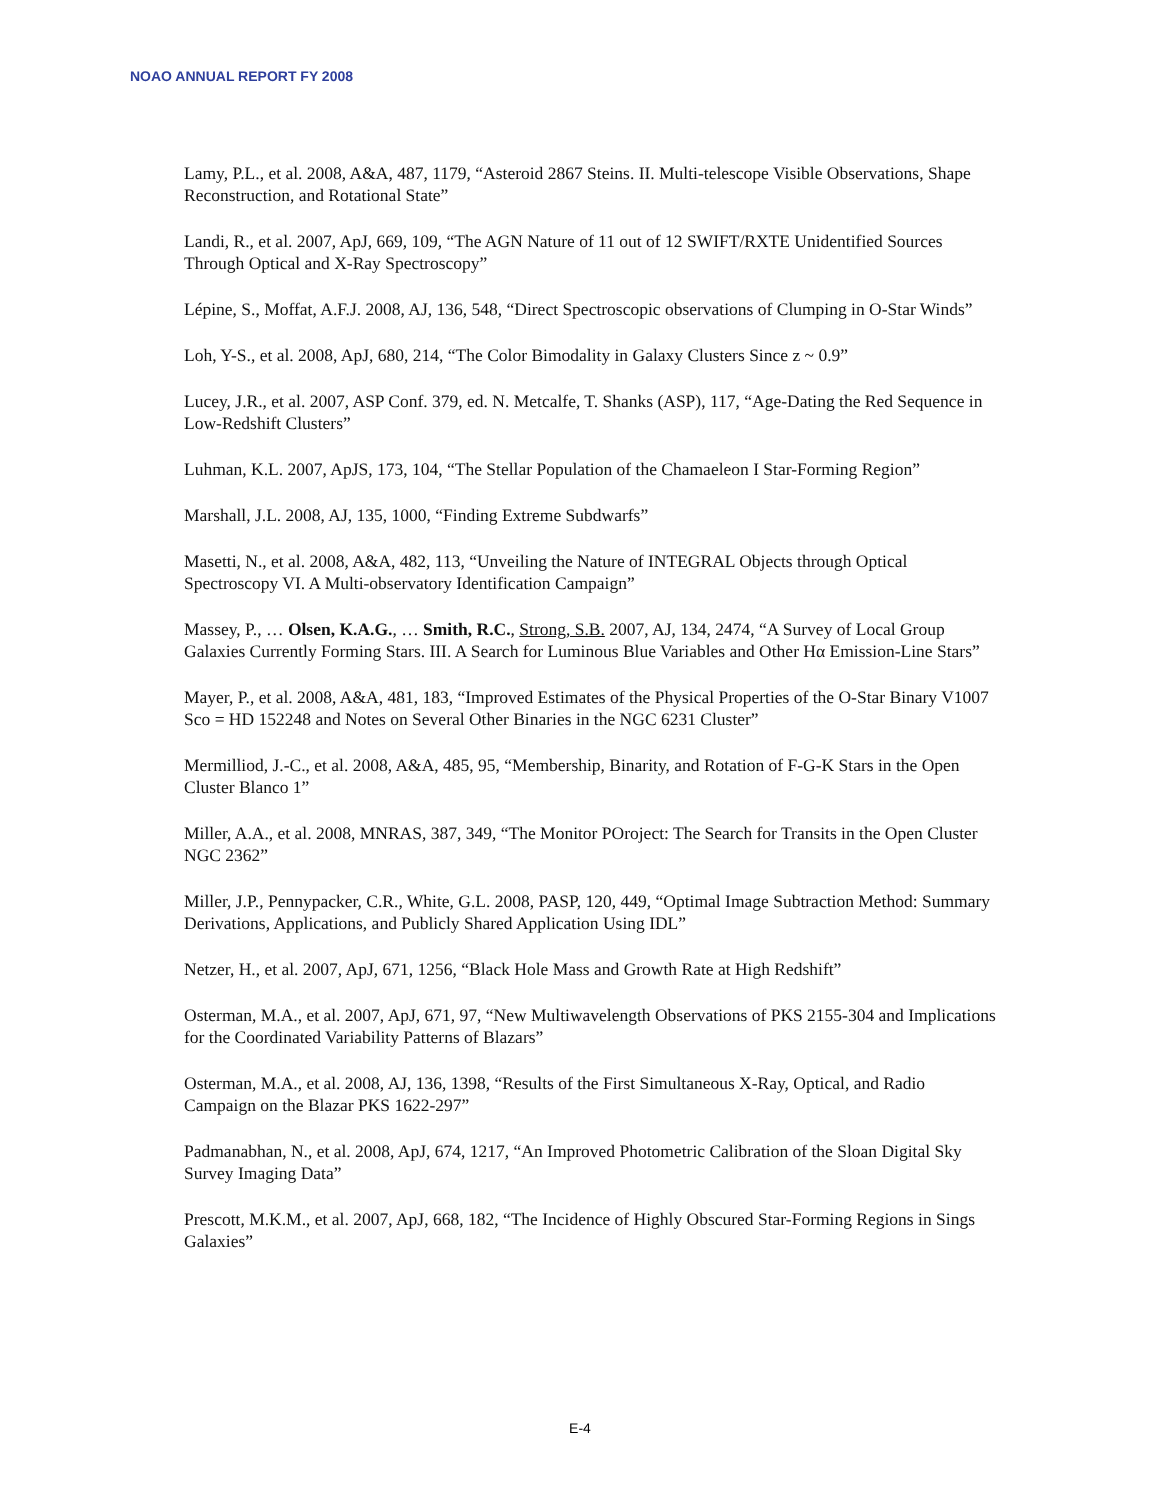NOAO ANNUAL REPORT FY 2008
Lamy, P.L., et al. 2008, A&A, 487, 1179, “Asteroid 2867 Steins. II. Multi-telescope Visible Observations, Shape Reconstruction, and Rotational State”
Landi, R., et al. 2007, ApJ, 669, 109, “The AGN Nature of 11 out of 12 SWIFT/RXTE Unidentified Sources Through Optical and X-Ray Spectroscopy”
Lépine, S., Moffat, A.F.J. 2008, AJ, 136, 548, “Direct Spectroscopic observations of Clumping in O-Star Winds”
Loh, Y-S., et al. 2008, ApJ, 680, 214, “The Color Bimodality in Galaxy Clusters Since z ~ 0.9”
Lucey, J.R., et al. 2007, ASP Conf. 379, ed. N. Metcalfe, T. Shanks (ASP), 117, “Age-Dating the Red Sequence in Low-Redshift Clusters”
Luhman, K.L. 2007, ApJS, 173, 104, “The Stellar Population of the Chamaeleon I Star-Forming Region”
Marshall, J.L. 2008, AJ, 135, 1000, “Finding Extreme Subdwarfs”
Masetti, N., et al. 2008, A&A, 482, 113, “Unveiling the Nature of INTEGRAL Objects through Optical Spectroscopy VI. A Multi-observatory Identification Campaign”
Massey, P., … Olsen, K.A.G., … Smith, R.C., Strong, S.B. 2007, AJ, 134, 2474, “A Survey of Local Group Galaxies Currently Forming Stars. III. A Search for Luminous Blue Variables and Other Hα Emission-Line Stars”
Mayer, P., et al. 2008, A&A, 481, 183, “Improved Estimates of the Physical Properties of the O-Star Binary V1007 Sco = HD 152248 and Notes on Several Other Binaries in the NGC 6231 Cluster”
Mermilliod, J.-C., et al. 2008, A&A, 485, 95, “Membership, Binarity, and Rotation of F-G-K Stars in the Open Cluster Blanco 1”
Miller, A.A., et al. 2008, MNRAS, 387, 349, “The Monitor POroject: The Search for Transits in the Open Cluster NGC 2362”
Miller, J.P., Pennypacker, C.R., White, G.L. 2008, PASP, 120, 449, “Optimal Image Subtraction Method: Summary Derivations, Applications, and Publicly Shared Application Using IDL”
Netzer, H., et al. 2007, ApJ, 671, 1256, “Black Hole Mass and Growth Rate at High Redshift”
Osterman, M.A., et al. 2007, ApJ, 671, 97, “New Multiwavelength Observations of PKS 2155-304 and Implications for the Coordinated Variability Patterns of Blazars”
Osterman, M.A., et al. 2008, AJ, 136, 1398, “Results of the First Simultaneous X-Ray, Optical, and Radio Campaign on the Blazar PKS 1622-297”
Padmanabhan, N., et al. 2008, ApJ, 674, 1217, “An Improved Photometric Calibration of the Sloan Digital Sky Survey Imaging Data”
Prescott, M.K.M., et al. 2007, ApJ, 668, 182, “The Incidence of Highly Obscured Star-Forming Regions in Sings Galaxies”
E-4